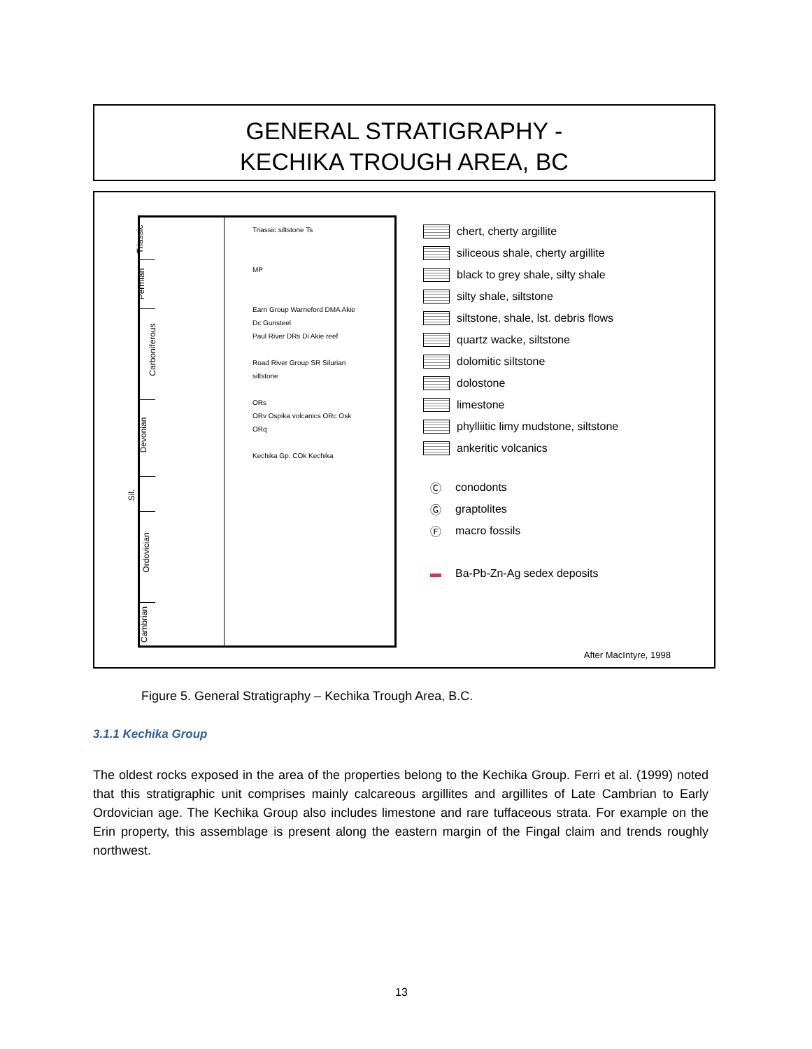GENERAL STRATIGRAPHY -
KECHIKA TROUGH AREA, BC
Triassic
Permian
Carboniferous
Devonian
Sil.
Ordovician
Cambrian
Triassic siltstone Ts
MP
Earn Group Warneford DMA Akie
Dc Gunsteel
Paul River DRs Di Akie reef
Road River Group SR Silurian siltstone
ORs
ORv Ospika volcanics ORc Osk ORq
Kechika Gp. COk Kechika
chert, cherty argillite
siliceous shale, cherty argillite
black to grey shale, silty shale
silty shale, siltstone
siltstone, shale, lst. debris flows
quartz wacke, siltstone
dolomitic siltstone
dolostone
limestone
phylliitic limy mudstone, siltstone
ankeritic volcanics
Ⓒ conodonts
Ⓖ graptolites
Ⓕ macro fossils
▬ Ba-Pb-Zn-Ag sedex deposits
After MacIntyre, 1998
Figure 5. General Stratigraphy – Kechika Trough Area, B.C.
3.1.1 Kechika Group
The oldest rocks exposed in the area of the properties belong to the Kechika Group. Ferri et al. (1999) noted that this stratigraphic unit comprises mainly calcareous argillites and argillites of Late Cambrian to Early Ordovician age. The Kechika Group also includes limestone and rare tuffaceous strata. For example on the Erin property, this assemblage is present along the eastern margin of the Fingal claim and trends roughly northwest.
13